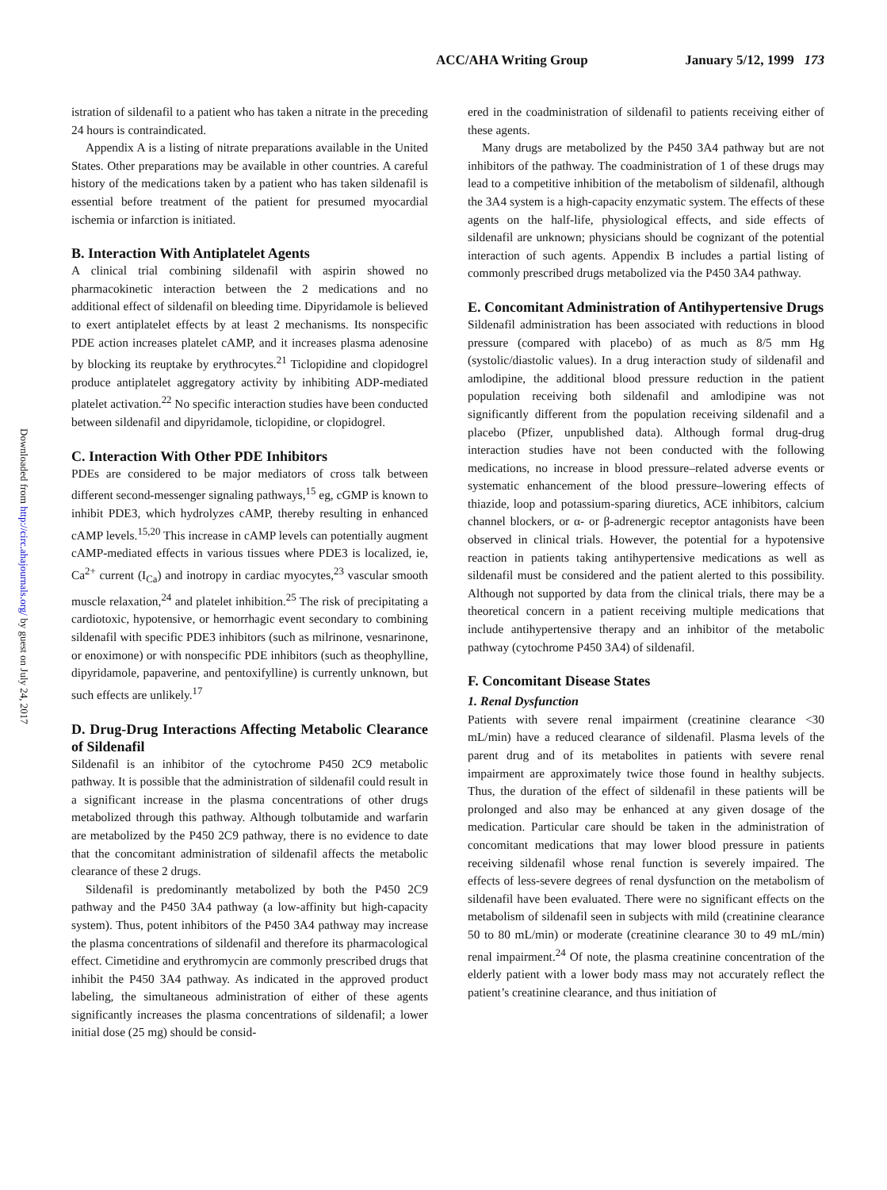ACC/AHA Writing Group January 5/12, 1999 173
Downloaded from http://circ.ahajournals.org/ by guest on July 24, 2017
istration of sildenafil to a patient who has taken a nitrate in the preceding 24 hours is contraindicated.
Appendix A is a listing of nitrate preparations available in the United States. Other preparations may be available in other countries. A careful history of the medications taken by a patient who has taken sildenafil is essential before treatment of the patient for presumed myocardial ischemia or infarction is initiated.
B. Interaction With Antiplatelet Agents
A clinical trial combining sildenafil with aspirin showed no pharmacokinetic interaction between the 2 medications and no additional effect of sildenafil on bleeding time. Dipyridamole is believed to exert antiplatelet effects by at least 2 mechanisms. Its nonspecific PDE action increases platelet cAMP, and it increases plasma adenosine by blocking its reuptake by erythrocytes.<sup>21</sup> Ticlopidine and clopidogrel produce antiplatelet aggregatory activity by inhibiting ADP-mediated platelet activation.<sup>22</sup> No specific interaction studies have been conducted between sildenafil and dipyridamole, ticlopidine, or clopidogrel.
C. Interaction With Other PDE Inhibitors
PDEs are considered to be major mediators of cross talk between different second-messenger signaling pathways,<sup>15</sup> eg, cGMP is known to inhibit PDE3, which hydrolyzes cAMP, thereby resulting in enhanced cAMP levels.<sup>15,20</sup> This increase in cAMP levels can potentially augment cAMP-mediated effects in various tissues where PDE3 is localized, ie, Ca<sup>2+</sup> current (I<sub>Ca</sub>) and inotropy in cardiac myocytes,<sup>23</sup> vascular smooth muscle relaxation,<sup>24</sup> and platelet inhibition.<sup>25</sup> The risk of precipitating a cardiotoxic, hypotensive, or hemorrhagic event secondary to combining sildenafil with specific PDE3 inhibitors (such as milrinone, vesnarinone, or enoximone) or with nonspecific PDE inhibitors (such as theophylline, dipyridamole, papaverine, and pentoxifylline) is currently unknown, but such effects are unlikely.<sup>17</sup>
D. Drug-Drug Interactions Affecting Metabolic Clearance of Sildenafil
Sildenafil is an inhibitor of the cytochrome P450 2C9 metabolic pathway. It is possible that the administration of sildenafil could result in a significant increase in the plasma concentrations of other drugs metabolized through this pathway. Although tolbutamide and warfarin are metabolized by the P450 2C9 pathway, there is no evidence to date that the concomitant administration of sildenafil affects the metabolic clearance of these 2 drugs.
Sildenafil is predominantly metabolized by both the P450 2C9 pathway and the P450 3A4 pathway (a low-affinity but high-capacity system). Thus, potent inhibitors of the P450 3A4 pathway may increase the plasma concentrations of sildenafil and therefore its pharmacological effect. Cimetidine and erythromycin are commonly prescribed drugs that inhibit the P450 3A4 pathway. As indicated in the approved product labeling, the simultaneous administration of either of these agents significantly increases the plasma concentrations of sildenafil; a lower initial dose (25 mg) should be consid-
ered in the coadministration of sildenafil to patients receiving either of these agents.
Many drugs are metabolized by the P450 3A4 pathway but are not inhibitors of the pathway. The coadministration of 1 of these drugs may lead to a competitive inhibition of the metabolism of sildenafil, although the 3A4 system is a high-capacity enzymatic system. The effects of these agents on the half-life, physiological effects, and side effects of sildenafil are unknown; physicians should be cognizant of the potential interaction of such agents. Appendix B includes a partial listing of commonly prescribed drugs metabolized via the P450 3A4 pathway.
E. Concomitant Administration of Antihypertensive Drugs
Sildenafil administration has been associated with reductions in blood pressure (compared with placebo) of as much as 8/5 mm Hg (systolic/diastolic values). In a drug interaction study of sildenafil and amlodipine, the additional blood pressure reduction in the patient population receiving both sildenafil and amlodipine was not significantly different from the population receiving sildenafil and a placebo (Pfizer, unpublished data). Although formal drug-drug interaction studies have not been conducted with the following medications, no increase in blood pressure–related adverse events or systematic enhancement of the blood pressure–lowering effects of thiazide, loop and potassium-sparing diuretics, ACE inhibitors, calcium channel blockers, or α- or β-adrenergic receptor antagonists have been observed in clinical trials. However, the potential for a hypotensive reaction in patients taking antihypertensive medications as well as sildenafil must be considered and the patient alerted to this possibility. Although not supported by data from the clinical trials, there may be a theoretical concern in a patient receiving multiple medications that include antihypertensive therapy and an inhibitor of the metabolic pathway (cytochrome P450 3A4) of sildenafil.
F. Concomitant Disease States
1. Renal Dysfunction
Patients with severe renal impairment (creatinine clearance <30 mL/min) have a reduced clearance of sildenafil. Plasma levels of the parent drug and of its metabolites in patients with severe renal impairment are approximately twice those found in healthy subjects. Thus, the duration of the effect of sildenafil in these patients will be prolonged and also may be enhanced at any given dosage of the medication. Particular care should be taken in the administration of concomitant medications that may lower blood pressure in patients receiving sildenafil whose renal function is severely impaired. The effects of less-severe degrees of renal dysfunction on the metabolism of sildenafil have been evaluated. There were no significant effects on the metabolism of sildenafil seen in subjects with mild (creatinine clearance 50 to 80 mL/min) or moderate (creatinine clearance 30 to 49 mL/min) renal impairment.<sup>24</sup> Of note, the plasma creatinine concentration of the elderly patient with a lower body mass may not accurately reflect the patient’s creatinine clearance, and thus initiation of